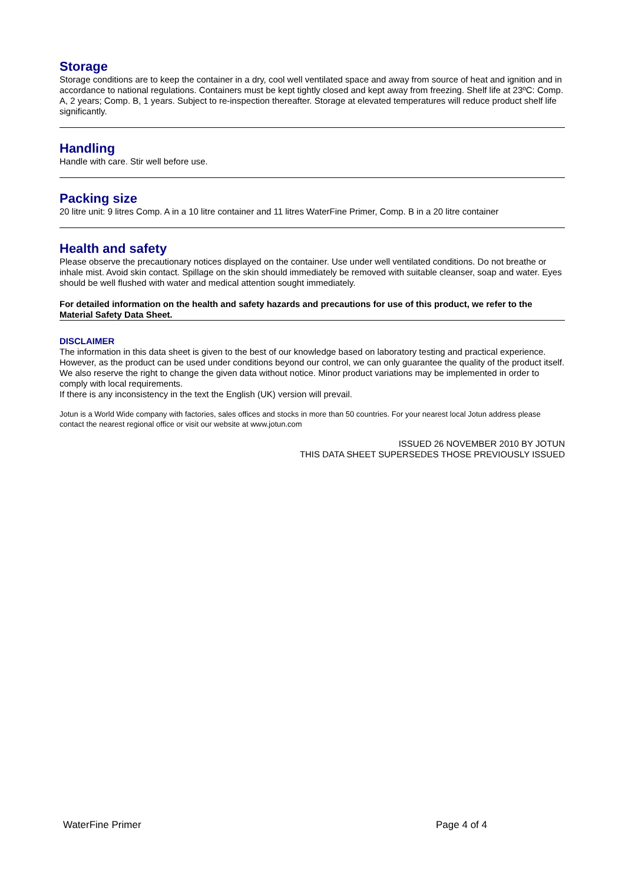Storage
Storage conditions are to keep the container in a dry, cool well ventilated space and away from source of heat and ignition and in accordance to national regulations. Containers must be kept tightly closed and kept away from freezing. Shelf life at 23ºC: Comp. A, 2 years; Comp. B, 1 years. Subject to re-inspection thereafter. Storage at elevated temperatures will reduce product shelf life significantly.
Handling
Handle with care. Stir well before use.
Packing size
20 litre unit: 9 litres Comp. A in a 10 litre container and 11 litres WaterFine Primer, Comp. B in a 20 litre container
Health and safety
Please observe the precautionary notices displayed on the container. Use under well ventilated conditions. Do not breathe or inhale mist. Avoid skin contact. Spillage on the skin should immediately be removed with suitable cleanser, soap and water. Eyes should be well flushed with water and medical attention sought immediately.
For detailed information on the health and safety hazards and precautions for use of this product, we refer to the Material Safety Data Sheet.
DISCLAIMER
The information in this data sheet is given to the best of our knowledge based on laboratory testing and practical experience. However, as the product can be used under conditions beyond our control, we can only guarantee the quality of the product itself. We also reserve the right to change the given data without notice. Minor product variations may be implemented in order to comply with local requirements.
If there is any inconsistency in the text the English (UK) version will prevail.
Jotun is a World Wide company with factories, sales offices and stocks in more than 50 countries. For your nearest local Jotun address please contact the nearest regional office or visit our website at www.jotun.com
ISSUED 26 NOVEMBER 2010 BY JOTUN
THIS DATA SHEET SUPERSEDES THOSE PREVIOUSLY ISSUED
WaterFine Primer Page 4 of 4